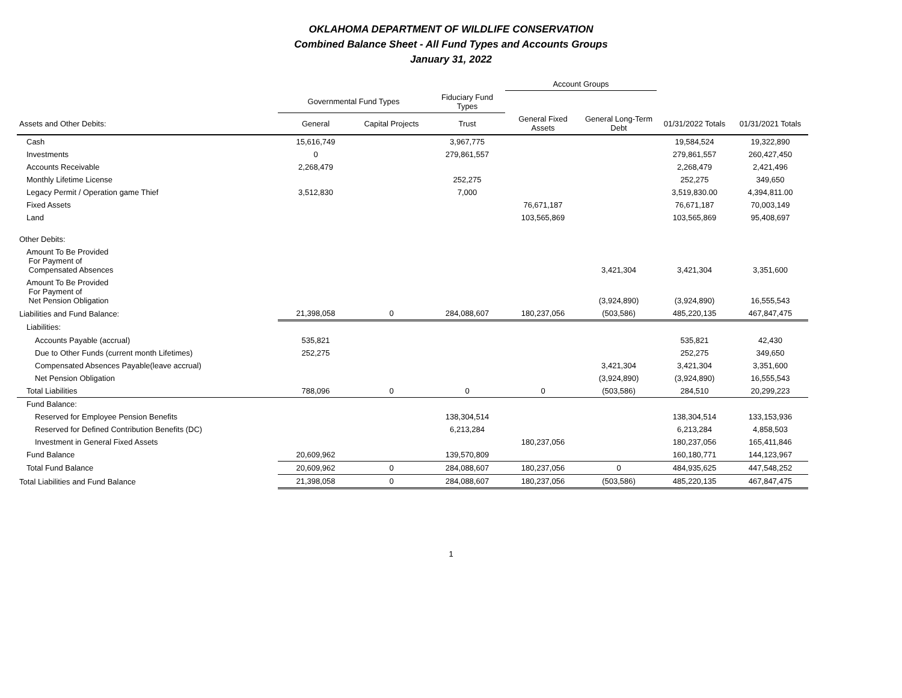OKLAHOMA DEPARTMENT OF WILDLIFE CONSERVATION
Combined Balance Sheet - All Fund Types and Accounts Groups
January 31, 2022
| | | | | Account Groups | | | |
| --- | --- | --- | --- | --- | --- | --- | --- |
| | Governmental Fund Types | | Fiduciary Fund Types | | | | |
| Assets and Other Debits: | General | Capital Projects | Trust | General Fixed Assets | General Long-Term Debt | 01/31/2022 Totals | 01/31/2021 Totals |
| Cash | 15,616,749 | | 3,967,775 | | | 19,584,524 | 19,322,890 |
| Investments | 0 | | 279,861,557 | | | 279,861,557 | 260,427,450 |
| Accounts Receivable | 2,268,479 | | | | | 2,268,479 | 2,421,496 |
| Monthly Lifetime License | | | 252,275 | | | 252,275 | 349,650 |
| Legacy Permit / Operation game Thief | 3,512,830 | | 7,000 | | | 3,519,830.00 | 4,394,811.00 |
| Fixed Assets | | | | 76,671,187 | | 76,671,187 | 70,003,149 |
| Land | | | | 103,565,869 | | 103,565,869 | 95,408,697 |
| Other Debits: | | | | | | | |
| Amount To Be Provided For Payment of Compensated Absences | | | | | 3,421,304 | 3,421,304 | 3,351,600 |
| Amount To Be Provided For Payment of Net Pension Obligation | | | | | (3,924,890) | (3,924,890) | 16,555,543 |
| Liabilities and Fund Balance: | 21,398,058 | 0 | 284,088,607 | 180,237,056 | (503,586) | 485,220,135 | 467,847,475 |
| Liabilities: | | | | | | | |
| Accounts Payable (accrual) | 535,821 | | | | | 535,821 | 42,430 |
| Due to Other Funds (current month Lifetimes) | 252,275 | | | | | 252,275 | 349,650 |
| Compensated Absences Payable(leave accrual) | | | | | 3,421,304 | 3,421,304 | 3,351,600 |
| Net Pension Obligation | | | | | (3,924,890) | (3,924,890) | 16,555,543 |
| Total Liabilities | 788,096 | 0 | 0 | 0 | (503,586) | 284,510 | 20,299,223 |
| Fund Balance: | | | | | | | |
| Reserved for Employee Pension Benefits | | | 138,304,514 | | | 138,304,514 | 133,153,936 |
| Reserved for Defined Contribution Benefits (DC) | | | 6,213,284 | | | 6,213,284 | 4,858,503 |
| Investment in General Fixed Assets | | | | 180,237,056 | | 180,237,056 | 165,411,846 |
| Fund Balance | 20,609,962 | | 139,570,809 | | | 160,180,771 | 144,123,967 |
| Total Fund Balance | 20,609,962 | 0 | 284,088,607 | 180,237,056 | 0 | 484,935,625 | 447,548,252 |
| Total Liabilities and Fund Balance | 21,398,058 | 0 | 284,088,607 | 180,237,056 | (503,586) | 485,220,135 | 467,847,475 |
1